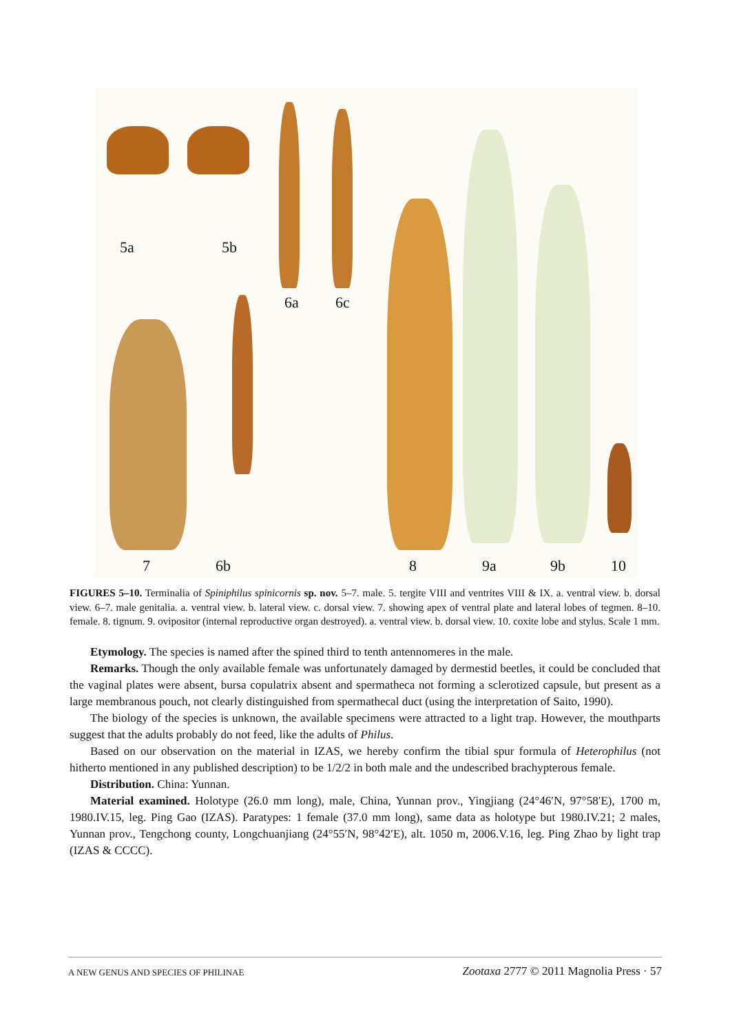5a 5b
6a 6c
7 6b 8 9a 9b 10
FIGURES 5–10. Terminalia of Spiniphilus spinicornis sp. nov. 5–7. male. 5. tergite VIII and ventrites VIII & IX. a. ventral view. b. dorsal view. 6–7. male genitalia. a. ventral view. b. lateral view. c. dorsal view. 7. showing apex of ventral plate and lateral lobes of tegmen. 8–10. female. 8. tignum. 9. ovipositor (internal reproductive organ destroyed). a. ventral view. b. dorsal view. 10. coxite lobe and stylus. Scale 1 mm.
Etymology. The species is named after the spined third to tenth antennomeres in the male.
Remarks. Though the only available female was unfortunately damaged by dermestid beetles, it could be concluded that the vaginal plates were absent, bursa copulatrix absent and spermatheca not forming a sclerotized capsule, but present as a large membranous pouch, not clearly distinguished from spermathecal duct (using the interpretation of Saito, 1990).
The biology of the species is unknown, the available specimens were attracted to a light trap. However, the mouthparts suggest that the adults probably do not feed, like the adults of Philus.
Based on our observation on the material in IZAS, we hereby confirm the tibial spur formula of Heterophilus (not hitherto mentioned in any published description) to be 1/2/2 in both male and the undescribed brachypterous female.
Distribution. China: Yunnan.
Material examined. Holotype (26.0 mm long), male, China, Yunnan prov., Yingjiang (24°46′N, 97°58′E), 1700 m, 1980.IV.15, leg. Ping Gao (IZAS). Paratypes: 1 female (37.0 mm long), same data as holotype but 1980.IV.21; 2 males, Yunnan prov., Tengchong county, Longchuanjiang (24°55′N, 98°42′E), alt. 1050 m, 2006.V.16, leg. Ping Zhao by light trap (IZAS & CCCC).
A NEW GENUS AND SPECIES OF PHILINAE Zootaxa 2777 © 2011 Magnolia Press · 57